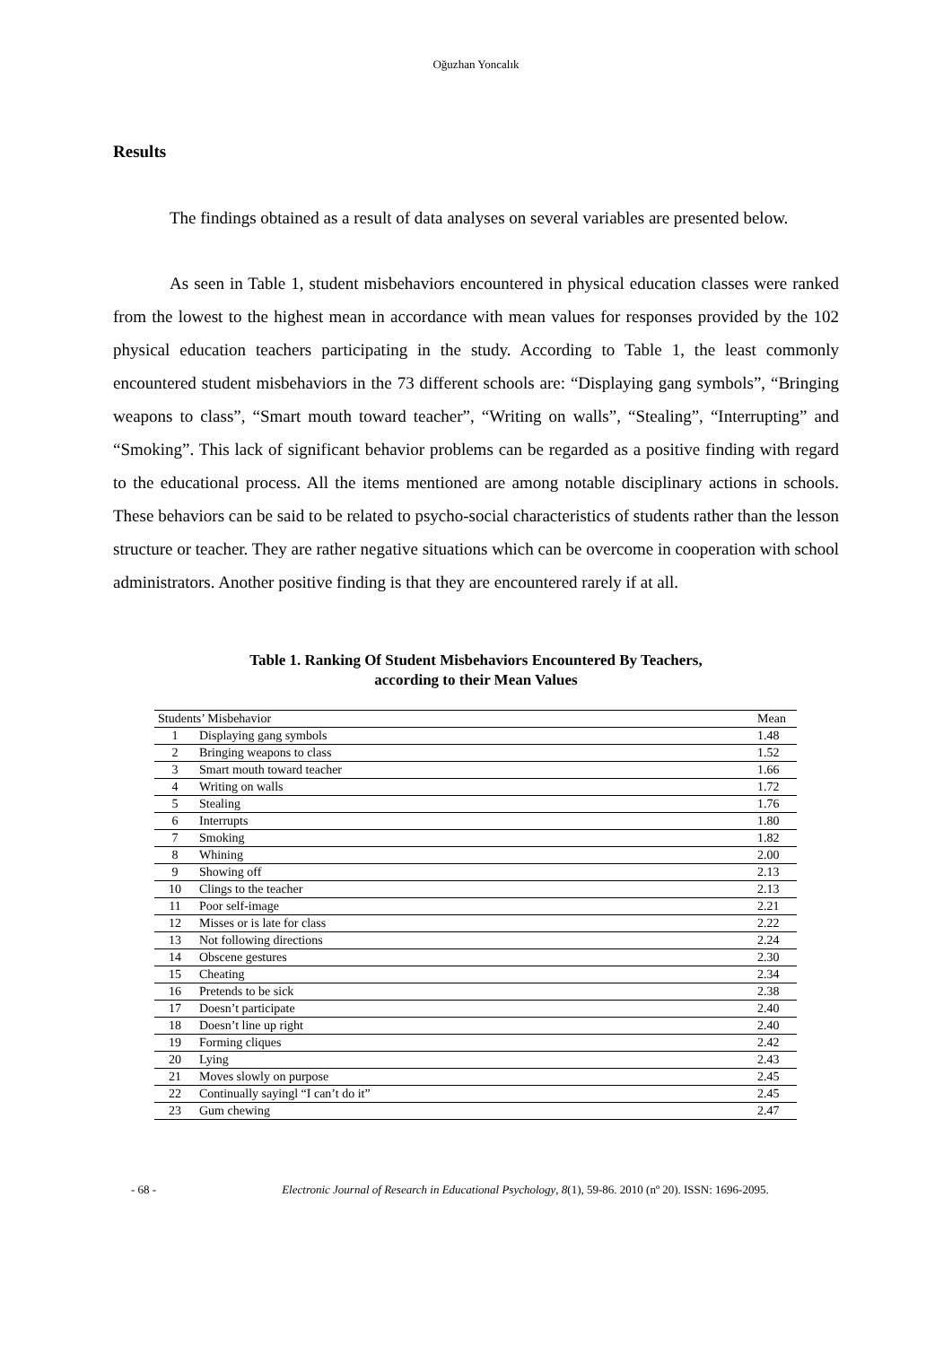Oğuzhan Yoncalık
Results
The findings obtained as a result of data analyses on several variables are presented below.
As seen in Table 1, student misbehaviors encountered in physical education classes were ranked from the lowest to the highest mean in accordance with mean values for responses provided by the 102 physical education teachers participating in the study. According to Table 1, the least commonly encountered student misbehaviors in the 73 different schools are: “Displaying gang symbols”, “Bringing weapons to class”, “Smart mouth toward teacher”, “Writing on walls”, “Stealing”, “Interrupting” and “Smoking”. This lack of significant behavior problems can be regarded as a positive finding with regard to the educational process. All the items mentioned are among notable disciplinary actions in schools. These behaviors can be said to be related to psycho-social characteristics of students rather than the lesson structure or teacher. They are rather negative situations which can be overcome in cooperation with school administrators. Another positive finding is that they are encountered rarely if at all.
Table 1. Ranking Of Student Misbehaviors Encountered By Teachers,
according to their Mean Values
| Students’ Misbehavior | | Mean |
| --- | --- | --- |
| 1 | Displaying gang symbols | 1.48 |
| 2 | Bringing weapons to class | 1.52 |
| 3 | Smart mouth toward teacher | 1.66 |
| 4 | Writing on walls | 1.72 |
| 5 | Stealing | 1.76 |
| 6 | Interrupts | 1.80 |
| 7 | Smoking | 1.82 |
| 8 | Whining | 2.00 |
| 9 | Showing off | 2.13 |
| 10 | Clings to the teacher | 2.13 |
| 11 | Poor self-image | 2.21 |
| 12 | Misses or is late for class | 2.22 |
| 13 | Not following directions | 2.24 |
| 14 | Obscene gestures | 2.30 |
| 15 | Cheating | 2.34 |
| 16 | Pretends to be sick | 2.38 |
| 17 | Doesn’t participate | 2.40 |
| 18 | Doesn’t line up right | 2.40 |
| 19 | Forming cliques | 2.42 |
| 20 | Lying | 2.43 |
| 21 | Moves slowly on purpose | 2.45 |
| 22 | Continually sayingl “I can’t do it” | 2.45 |
| 23 | Gum chewing | 2.47 |
- 68 - Electronic Journal of Research in Educational Psychology, 8(1), 59-86. 2010 (nº 20). ISSN: 1696-2095.